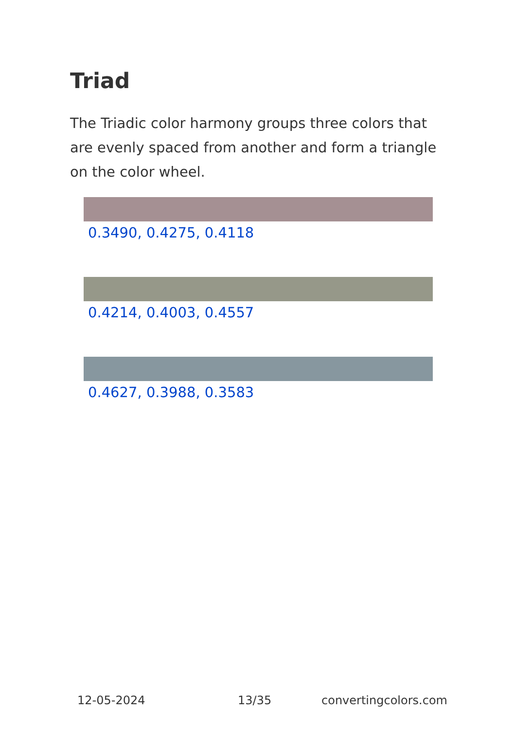Triad
The Triadic color harmony groups three colors that are evenly spaced from another and form a triangle on the color wheel.
0.3490, 0.4275, 0.4118
0.4214, 0.4003, 0.4557
0.4627, 0.3988, 0.3583
12-05-2024 13/35 convertingcolors.com